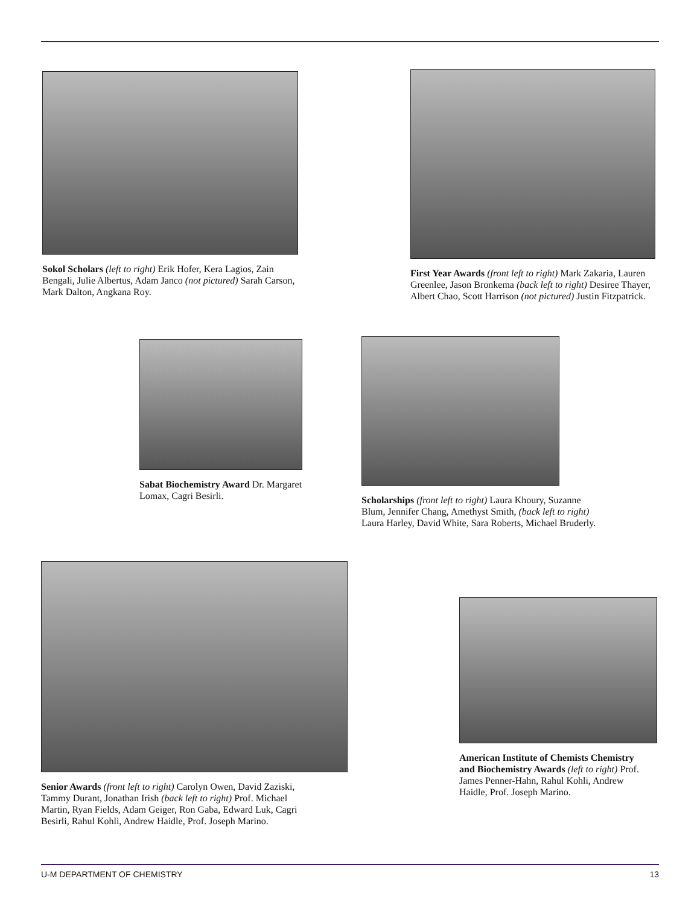Sokol Scholars (left to right) Erik Hofer, Kera Lagios, Zain Bengali, Julie Albertus, Adam Janco (not pictured) Sarah Carson, Mark Dalton, Angkana Roy.
First Year Awards (front left to right) Mark Zakaria, Lauren Greenlee, Jason Bronkema (back left to right) Desiree Thayer, Albert Chao, Scott Harrison (not pictured) Justin Fitzpatrick.
Sabat Biochemistry Award Dr. Margaret Lomax, Cagri Besirli.
Scholarships (front left to right) Laura Khoury, Suzanne Blum, Jennifer Chang, Amethyst Smith, (back left to right) Laura Harley, David White, Sara Roberts, Michael Bruderly.
Senior Awards (front left to right) Carolyn Owen, David Zaziski, Tammy Durant, Jonathan Irish (back left to right) Prof. Michael Martin, Ryan Fields, Adam Geiger, Ron Gaba, Edward Luk, Cagri Besirli, Rahul Kohli, Andrew Haidle, Prof. Joseph Marino.
American Institute of Chemists Chemistry and Biochemistry Awards (left to right) Prof. James Penner-Hahn, Rahul Kohli, Andrew Haidle, Prof. Joseph Marino.
U-M DEPARTMENT OF CHEMISTRY 13